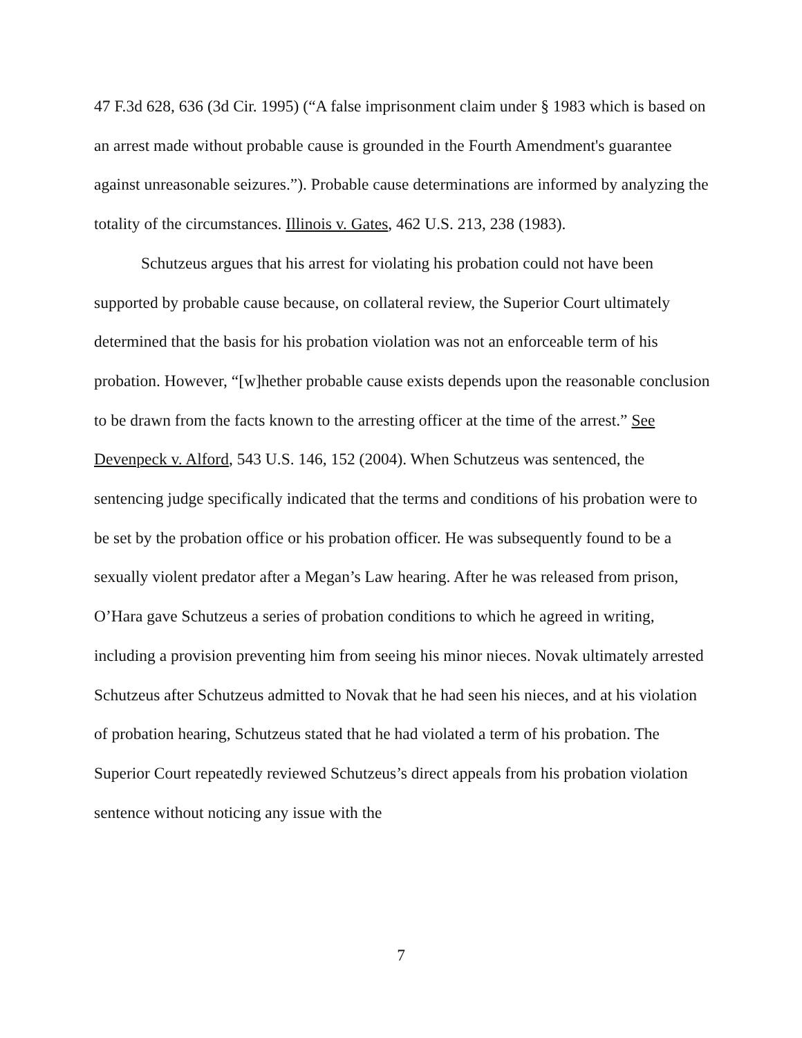47 F.3d 628, 636 (3d Cir. 1995) (“A false imprisonment claim under § 1983 which is based on an arrest made without probable cause is grounded in the Fourth Amendment's guarantee against unreasonable seizures.”). Probable cause determinations are informed by analyzing the totality of the circumstances. Illinois v. Gates, 462 U.S. 213, 238 (1983).
Schutzeus argues that his arrest for violating his probation could not have been supported by probable cause because, on collateral review, the Superior Court ultimately determined that the basis for his probation violation was not an enforceable term of his probation. However, “[w]hether probable cause exists depends upon the reasonable conclusion to be drawn from the facts known to the arresting officer at the time of the arrest.” See Devenpeck v. Alford, 543 U.S. 146, 152 (2004). When Schutzeus was sentenced, the sentencing judge specifically indicated that the terms and conditions of his probation were to be set by the probation office or his probation officer. He was subsequently found to be a sexually violent predator after a Megan’s Law hearing. After he was released from prison, O’Hara gave Schutzeus a series of probation conditions to which he agreed in writing, including a provision preventing him from seeing his minor nieces. Novak ultimately arrested Schutzeus after Schutzeus admitted to Novak that he had seen his nieces, and at his violation of probation hearing, Schutzeus stated that he had violated a term of his probation. The Superior Court repeatedly reviewed Schutzeus’s direct appeals from his probation violation sentence without noticing any issue with the
7